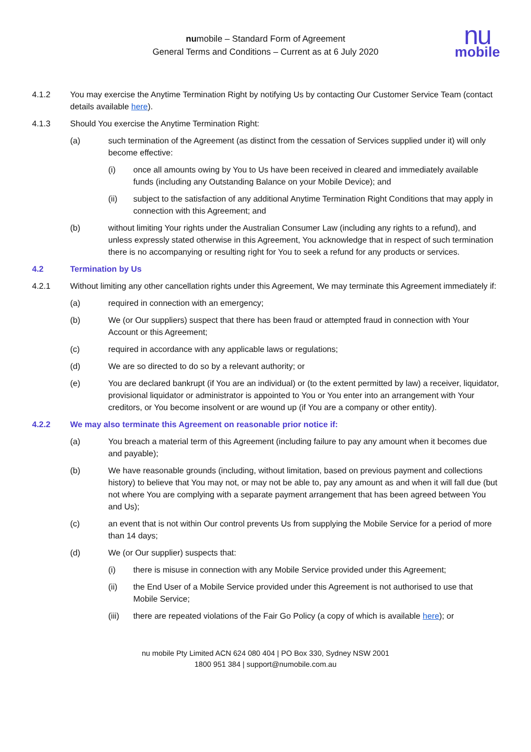numobile – Standard Form of Agreement
General Terms and Conditions – Current as at 6 July 2020
nu
mobile
4.1.2 You may exercise the Anytime Termination Right by notifying Us by contacting Our Customer Service Team (contact details available here).
4.1.3 Should You exercise the Anytime Termination Right:
(a) such termination of the Agreement (as distinct from the cessation of Services supplied under it) will only become effective:
(i) once all amounts owing by You to Us have been received in cleared and immediately available funds (including any Outstanding Balance on your Mobile Device); and
(ii) subject to the satisfaction of any additional Anytime Termination Right Conditions that may apply in connection with this Agreement; and
(b) without limiting Your rights under the Australian Consumer Law (including any rights to a refund), and unless expressly stated otherwise in this Agreement, You acknowledge that in respect of such termination there is no accompanying or resulting right for You to seek a refund for any products or services.
4.2 Termination by Us
4.2.1 Without limiting any other cancellation rights under this Agreement, We may terminate this Agreement immediately if:
(a) required in connection with an emergency;
(b) We (or Our suppliers) suspect that there has been fraud or attempted fraud in connection with Your Account or this Agreement;
(c) required in accordance with any applicable laws or regulations;
(d) We are so directed to do so by a relevant authority; or
(e) You are declared bankrupt (if You are an individual) or (to the extent permitted by law) a receiver, liquidator, provisional liquidator or administrator is appointed to You or You enter into an arrangement with Your creditors, or You become insolvent or are wound up (if You are a company or other entity).
4.2.2 We may also terminate this Agreement on reasonable prior notice if:
(a) You breach a material term of this Agreement (including failure to pay any amount when it becomes due and payable);
(b) We have reasonable grounds (including, without limitation, based on previous payment and collections history) to believe that You may not, or may not be able to, pay any amount as and when it will fall due (but not where You are complying with a separate payment arrangement that has been agreed between You and Us);
(c) an event that is not within Our control prevents Us from supplying the Mobile Service for a period of more than 14 days;
(d) We (or Our supplier) suspects that:
(i) there is misuse in connection with any Mobile Service provided under this Agreement;
(ii) the End User of a Mobile Service provided under this Agreement is not authorised to use that Mobile Service;
(iii) there are repeated violations of the Fair Go Policy (a copy of which is available here); or
nu mobile Pty Limited ACN 624 080 404 | PO Box 330, Sydney NSW 2001
1800 951 384 | support@numobile.com.au